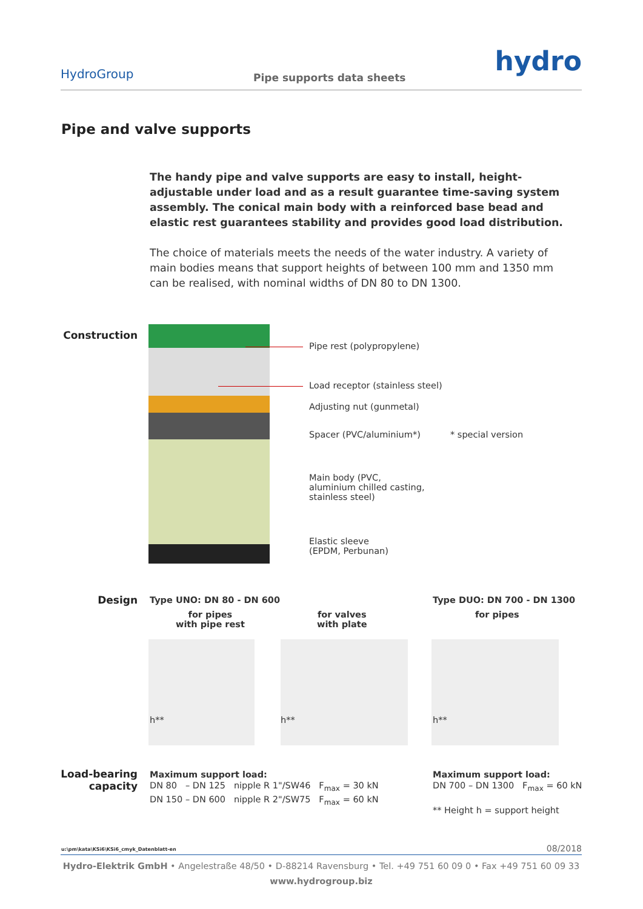HydroGroup Pipe supports data sheets
hydro
Pipe and valve supports
The handy pipe and valve supports are easy to install, height-adjustable under load and as a result guarantee time-saving system assembly. The conical main body with a reinforced base bead and elastic rest guarantees stability and provides good load distribution.
The choice of materials meets the needs of the water industry. A variety of main bodies means that support heights of between 100 mm and 1350 mm can be realised, with nominal widths of DN 80 to DN 1300.
Construction
Pipe rest (polypropylene)
Load receptor (stainless steel)
Adjusting nut (gunmetal)
Spacer (PVC/aluminium*) * special version
Main body (PVC,
aluminium chilled casting,
stainless steel)
Elastic sleeve
(EPDM, Perbunan)
Design Type UNO: DN 80 - DN 600 Type DUO: DN 700 - DN 1300
for pipes
with pipe rest
for valves
with plate
for pipes
h** h** h**
Load-bearing
capacity
Maximum support load:
DN 80 – DN 125 nipple R 1"/SW46 F<sub>max</sub> = 30 kN
DN 150 – DN 600 nipple R 2"/SW75 F<sub>max</sub> = 60 kN
Maximum support load:
DN 700 – DN 1300 F<sub>max</sub> = 60 kN
** Height h = support height
u:\pm\kata\KSi6\KSi6_cmyk_Datenblatt-en
08/2018
Hydro-Elektrik GmbH • Angelestraße 48/50 • D-88214 Ravensburg • Tel. +49 751 60 09 0 • Fax +49 751 60 09 33
www.hydrogroup.biz